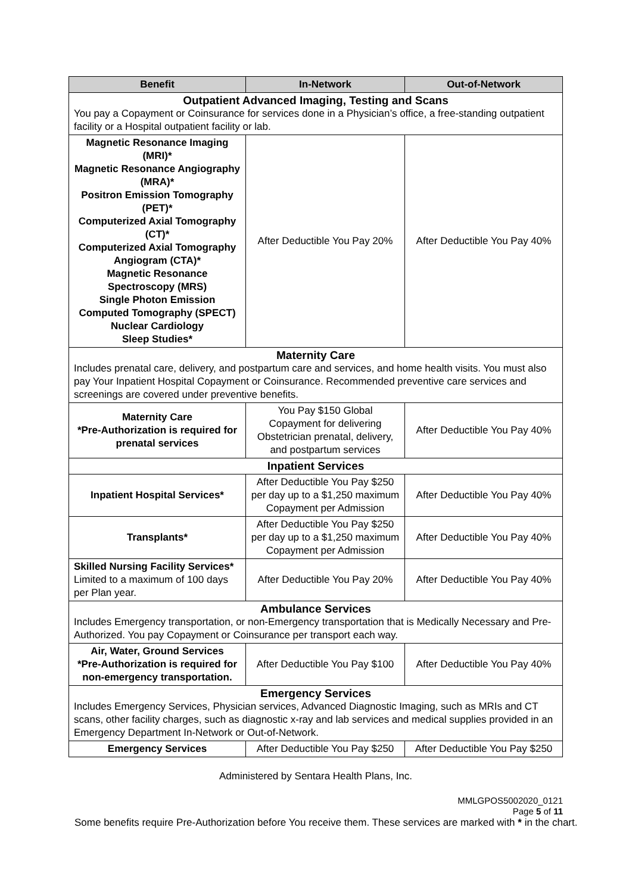| Benefit | In-Network | Out-of-Network |
| --- | --- | --- |
| Outpatient Advanced Imaging, Testing and Scans You pay a Copayment or Coinsurance for services done in a Physician’s office, a free-standing outpatient facility or a Hospital outpatient facility or lab. | | |
| Magnetic Resonance Imaging (MRI)* Magnetic Resonance Angiography (MRA)* Positron Emission Tomography (PET)* Computerized Axial Tomography (CT)* Computerized Axial Tomography Angiogram (CTA)* Magnetic Resonance Spectroscopy (MRS) Single Photon Emission Computed Tomography (SPECT) Nuclear Cardiology Sleep Studies* | After Deductible You Pay 20% | After Deductible You Pay 40% |
| Maternity Care Includes prenatal care, delivery, and postpartum care and services, and home health visits. You must also pay Your Inpatient Hospital Copayment or Coinsurance. Recommended preventive care services and screenings are covered under preventive benefits. | | |
| Maternity Care *Pre-Authorization is required for prenatal services | You Pay $150 Global Copayment for delivering Obstetrician prenatal, delivery, and postpartum services | After Deductible You Pay 40% |
| Inpatient Services | | |
| Inpatient Hospital Services* | After Deductible You Pay $250 per day up to a $1,250 maximum Copayment per Admission | After Deductible You Pay 40% |
| Transplants* | After Deductible You Pay $250 per day up to a $1,250 maximum Copayment per Admission | After Deductible You Pay 40% |
| Skilled Nursing Facility Services* Limited to a maximum of 100 days per Plan year. | After Deductible You Pay 20% | After Deductible You Pay 40% |
| Ambulance Services Includes Emergency transportation, or non-Emergency transportation that is Medically Necessary and Pre-Authorized. You pay Copayment or Coinsurance per transport each way. | | |
| Air, Water, Ground Services *Pre-Authorization is required for non-emergency transportation. | After Deductible You Pay $100 | After Deductible You Pay 40% |
| Emergency Services Includes Emergency Services, Physician services, Advanced Diagnostic Imaging, such as MRIs and CT scans, other facility charges, such as diagnostic x-ray and lab services and medical supplies provided in an Emergency Department In-Network or Out-of-Network. | | |
| Emergency Services | After Deductible You Pay $250 | After Deductible You Pay $250 |
Administered by Sentara Health Plans, Inc.
MMLGPOS5002020_0121
Page 5 of 11
Some benefits require Pre-Authorization before You receive them. These services are marked with * in the chart.